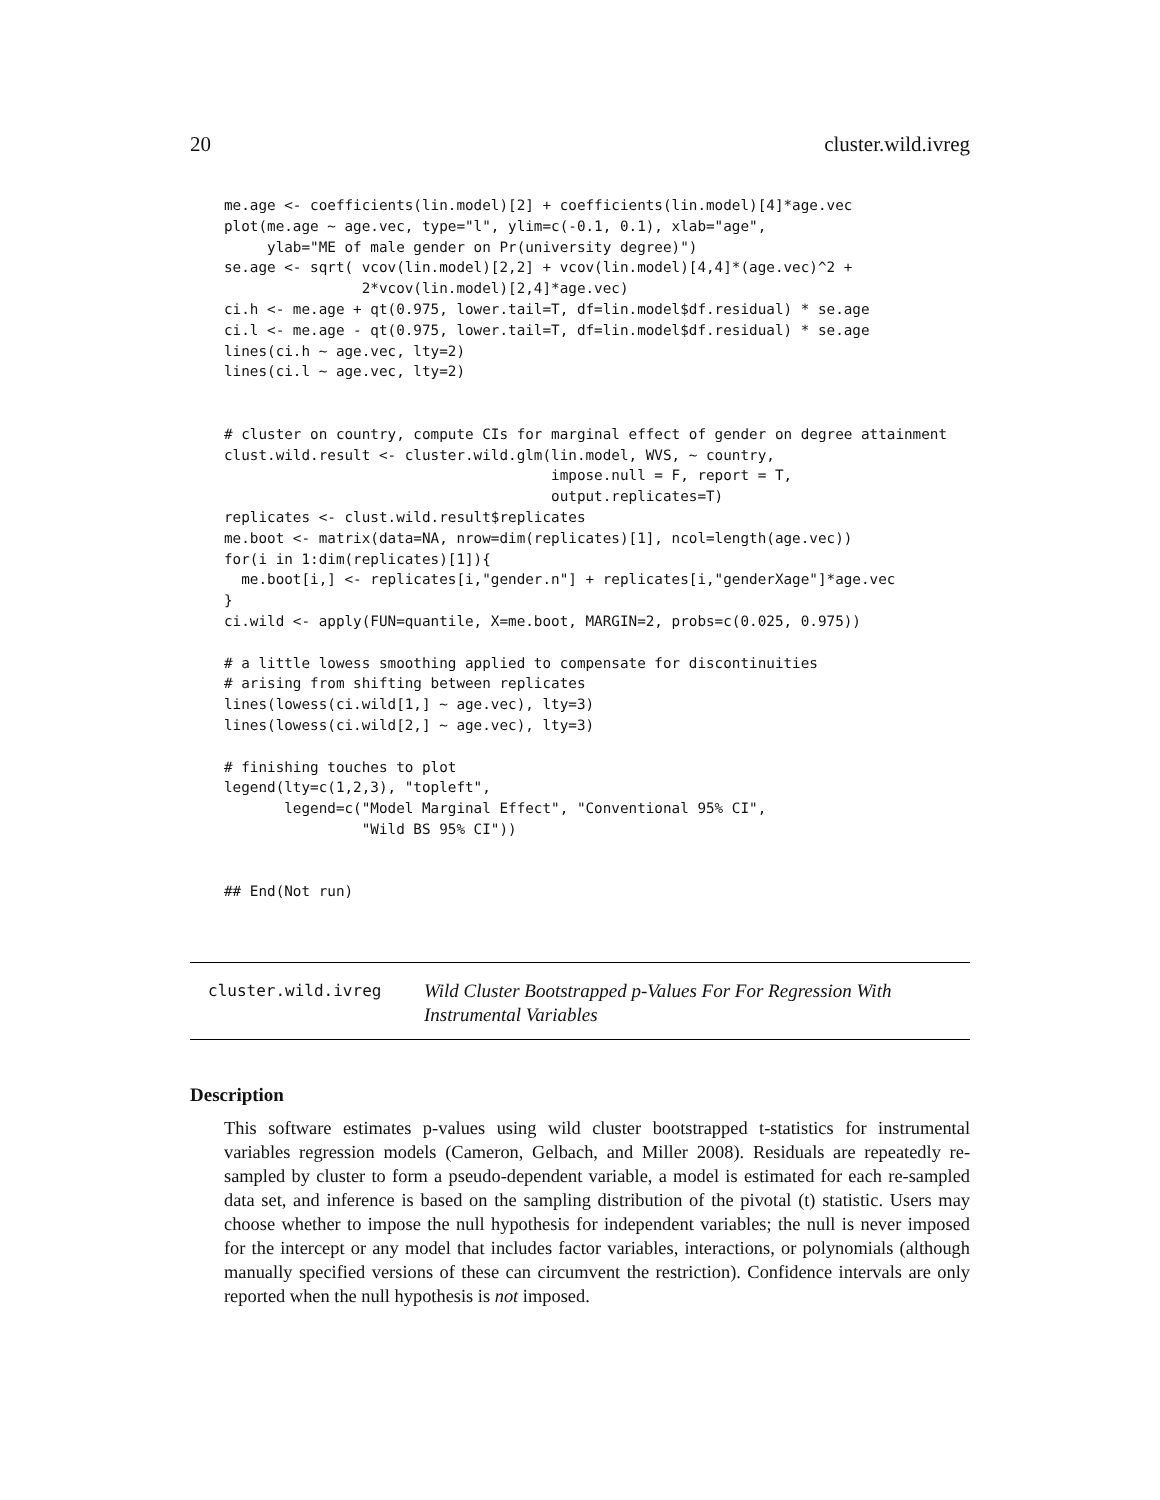20 cluster.wild.ivreg
me.age <- coefficients(lin.model)[2] + coefficients(lin.model)[4]*age.vec
plot(me.age ~ age.vec, type="l", ylim=c(-0.1, 0.1), xlab="age",
     ylab="ME of male gender on Pr(university degree)")
se.age <- sqrt( vcov(lin.model)[2,2] + vcov(lin.model)[4,4]*(age.vec)^2 +
                2*vcov(lin.model)[2,4]*age.vec)
ci.h <- me.age + qt(0.975, lower.tail=T, df=lin.model$df.residual) * se.age
ci.l <- me.age - qt(0.975, lower.tail=T, df=lin.model$df.residual) * se.age
lines(ci.h ~ age.vec, lty=2)
lines(ci.l ~ age.vec, lty=2)


# cluster on country, compute CIs for marginal effect of gender on degree attainment
clust.wild.result <- cluster.wild.glm(lin.model, WVS, ~ country,
                                      impose.null = F, report = T,
                                      output.replicates=T)
replicates <- clust.wild.result$replicates
me.boot <- matrix(data=NA, nrow=dim(replicates)[1], ncol=length(age.vec))
for(i in 1:dim(replicates)[1]){
  me.boot[i,] <- replicates[i,"gender.n"] + replicates[i,"genderXage"]*age.vec
}
ci.wild <- apply(FUN=quantile, X=me.boot, MARGIN=2, probs=c(0.025, 0.975))

# a little lowess smoothing applied to compensate for discontinuities
# arising from shifting between replicates
lines(lowess(ci.wild[1,] ~ age.vec), lty=3)
lines(lowess(ci.wild[2,] ~ age.vec), lty=3)

# finishing touches to plot
legend(lty=c(1,2,3), "topleft",
       legend=c("Model Marginal Effect", "Conventional 95% CI",
                "Wild BS 95% CI"))


## End(Not run)
cluster.wild.ivreg
Wild Cluster Bootstrapped p-Values For For Regression With Instrumental Variables
Description
This software estimates p-values using wild cluster bootstrapped t-statistics for instrumental variables regression models (Cameron, Gelbach, and Miller 2008). Residuals are repeatedly re-sampled by cluster to form a pseudo-dependent variable, a model is estimated for each re-sampled data set, and inference is based on the sampling distribution of the pivotal (t) statistic. Users may choose whether to impose the null hypothesis for independent variables; the null is never imposed for the intercept or any model that includes factor variables, interactions, or polynomials (although manually specified versions of these can circumvent the restriction). Confidence intervals are only reported when the null hypothesis is not imposed.